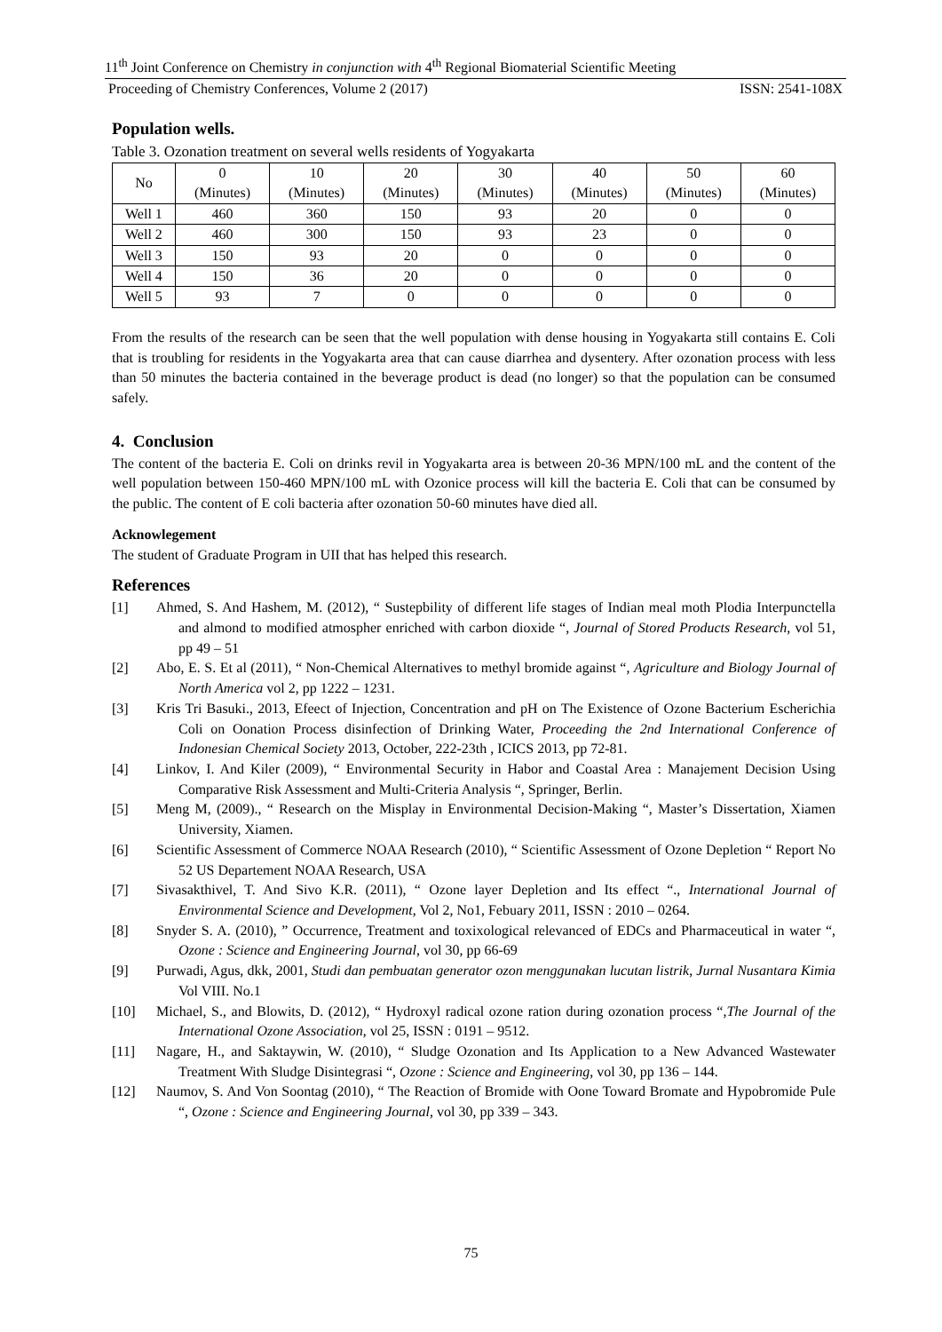11<sup>th</sup> Joint Conference on Chemistry in conjunction with 4<sup>th</sup> Regional Biomaterial Scientific Meeting
Proceeding of Chemistry Conferences, Volume 2 (2017) ISSN: 2541-108X
Population wells.
Table 3. Ozonation treatment on several wells residents of Yogyakarta
| No | 0 (Minutes) | 10 (Minutes) | 20 (Minutes) | 30 (Minutes) | 40 (Minutes) | 50 (Minutes) | 60 (Minutes) |
| --- | --- | --- | --- | --- | --- | --- | --- |
| Well 1 | 460 | 360 | 150 | 93 | 20 | 0 | 0 |
| Well 2 | 460 | 300 | 150 | 93 | 23 | 0 | 0 |
| Well 3 | 150 | 93 | 20 | 0 | 0 | 0 | 0 |
| Well 4 | 150 | 36 | 20 | 0 | 0 | 0 | 0 |
| Well 5 | 93 | 7 | 0 | 0 | 0 | 0 | 0 |
From the results of the research can be seen that the well population with dense housing in Yogyakarta still contains E. Coli that is troubling for residents in the Yogyakarta area that can cause diarrhea and dysentery. After ozonation process with less than 50 minutes the bacteria contained in the beverage product is dead (no longer) so that the population can be consumed safely.
4. Conclusion
The content of the bacteria E. Coli on drinks revil in Yogyakarta area is between 20-36 MPN/100 mL and the content of the well population between 150-460 MPN/100 mL with Ozonice process will kill the bacteria E. Coli that can be consumed by the public. The content of E coli bacteria after ozonation 50-60 minutes have died all.
Acknowlegement
The student of Graduate Program in UII that has helped this research.
References
[1] Ahmed, S. And Hashem, M. (2012), “ Sustepbility of different life stages of Indian meal moth Plodia Interpunctella and almond to modified atmospher enriched with carbon dioxide “, Journal of Stored Products Research, vol 51, pp 49 – 51
[2] Abo, E. S. Et al (2011), “ Non-Chemical Alternatives to methyl bromide against “, Agriculture and Biology Journal of North America vol 2, pp 1222 – 1231.
[3] Kris Tri Basuki., 2013, Efeect of Injection, Concentration and pH on The Existence of Ozone Bacterium Escherichia Coli on Oonation Process disinfection of Drinking Water, Proceeding the 2nd International Conference of Indonesian Chemical Society 2013, October, 222-23th , ICICS 2013, pp 72-81.
[4] Linkov, I. And Kiler (2009), “ Environmental Security in Habor and Coastal Area : Manajement Decision Using Comparative Risk Assessment and Multi-Criteria Analysis “, Springer, Berlin.
[5] Meng M, (2009)., “ Research on the Misplay in Environmental Decision-Making “, Master’s Dissertation, Xiamen University, Xiamen.
[6] Scientific Assessment of Commerce NOAA Research (2010), “ Scientific Assessment of Ozone Depletion “ Report No 52 US Departement NOAA Research, USA
[7] Sivasakthivel, T. And Sivo K.R. (2011), “ Ozone layer Depletion and Its effect “., International Journal of Environmental Science and Development, Vol 2, No1, Febuary 2011, ISSN : 2010 – 0264.
[8] Snyder S. A. (2010), ” Occurrence, Treatment and toxixological relevanced of EDCs and Pharmaceutical in water “, Ozone : Science and Engineering Journal, vol 30, pp 66-69
[9] Purwadi, Agus, dkk, 2001, Studi dan pembuatan generator ozon menggunakan lucutan listrik, Jurnal Nusantara Kimia Vol VIII. No.1
[10] Michael, S., and Blowits, D. (2012), “ Hydroxyl radical ozone ration during ozonation process “,The Journal of the International Ozone Association, vol 25, ISSN : 0191 – 9512.
[11] Nagare, H., and Saktaywin, W. (2010), “ Sludge Ozonation and Its Application to a New Advanced Wastewater Treatment With Sludge Disintegrasi “, Ozone : Science and Engineering, vol 30, pp 136 – 144.
[12] Naumov, S. And Von Soontag (2010), “ The Reaction of Bromide with Oone Toward Bromate and Hypobromide Pule “, Ozone : Science and Engineering Journal, vol 30, pp 339 – 343.
75